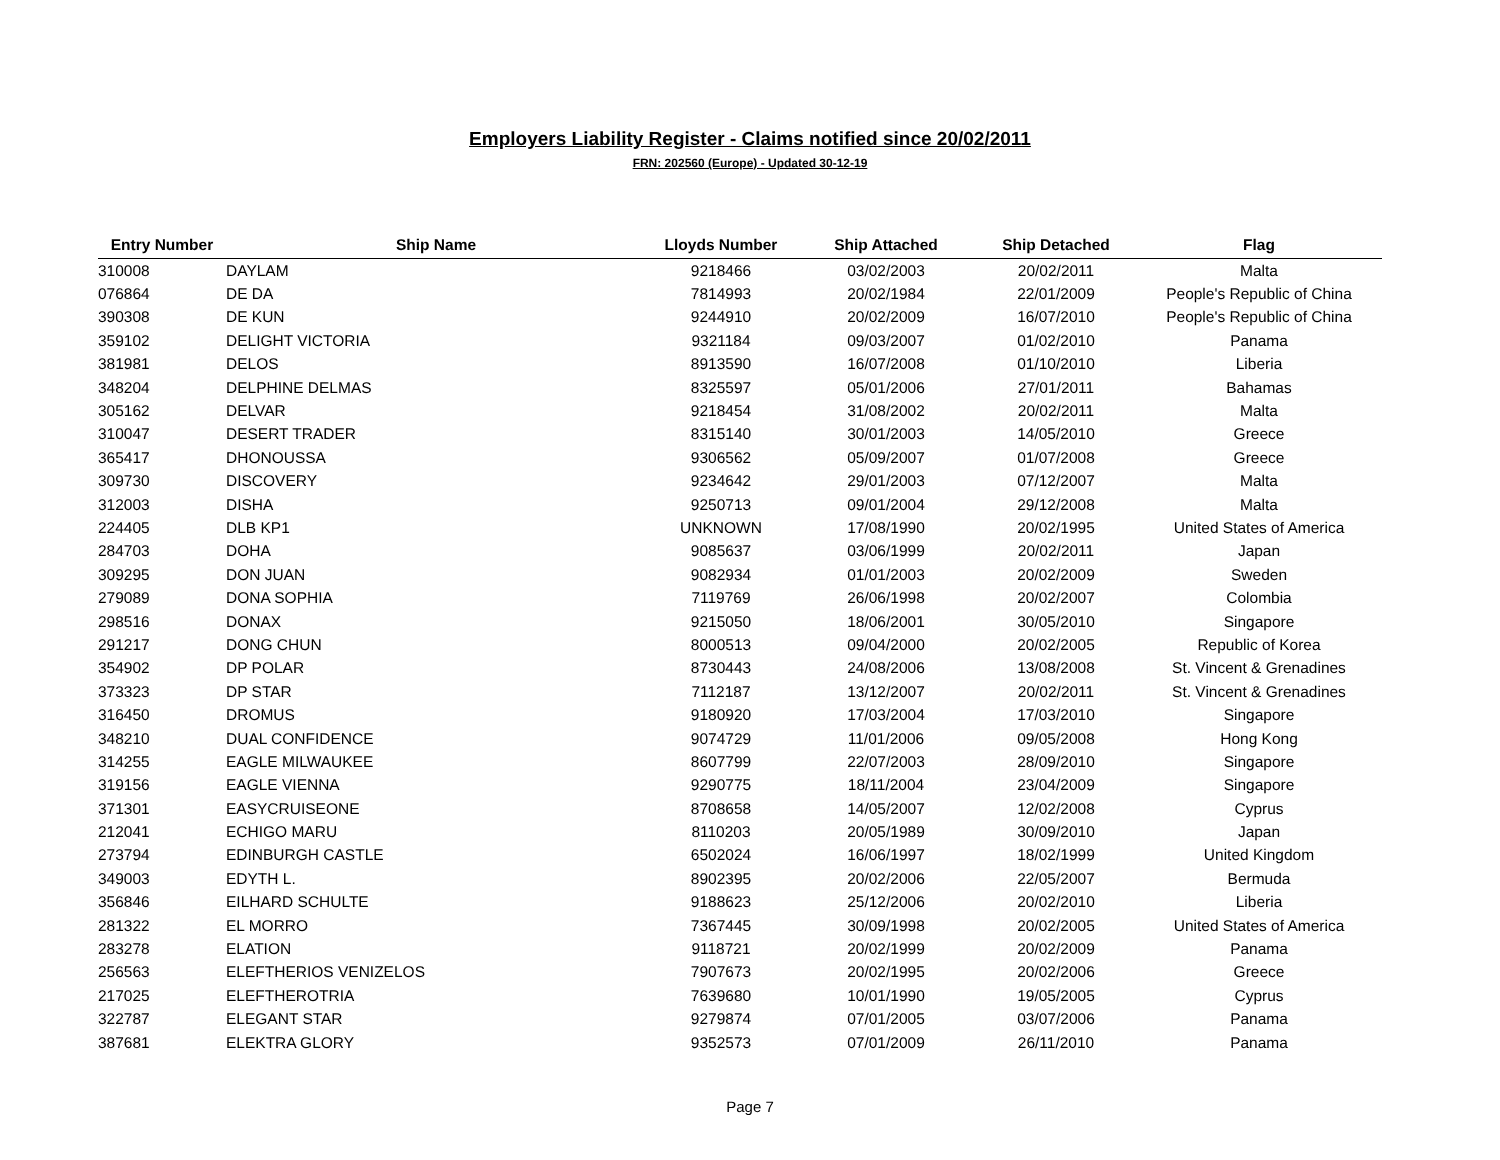Employers Liability Register - Claims notified since 20/02/2011
FRN: 202560 (Europe) - Updated 30-12-19
| Entry Number | Ship Name | Lloyds Number | Ship Attached | Ship Detached | Flag |
| --- | --- | --- | --- | --- | --- |
| 310008 | DAYLAM | 9218466 | 03/02/2003 | 20/02/2011 | Malta |
| 076864 | DE DA | 7814993 | 20/02/1984 | 22/01/2009 | People's Republic of China |
| 390308 | DE KUN | 9244910 | 20/02/2009 | 16/07/2010 | People's Republic of China |
| 359102 | DELIGHT VICTORIA | 9321184 | 09/03/2007 | 01/02/2010 | Panama |
| 381981 | DELOS | 8913590 | 16/07/2008 | 01/10/2010 | Liberia |
| 348204 | DELPHINE DELMAS | 8325597 | 05/01/2006 | 27/01/2011 | Bahamas |
| 305162 | DELVAR | 9218454 | 31/08/2002 | 20/02/2011 | Malta |
| 310047 | DESERT TRADER | 8315140 | 30/01/2003 | 14/05/2010 | Greece |
| 365417 | DHONOUSSA | 9306562 | 05/09/2007 | 01/07/2008 | Greece |
| 309730 | DISCOVERY | 9234642 | 29/01/2003 | 07/12/2007 | Malta |
| 312003 | DISHA | 9250713 | 09/01/2004 | 29/12/2008 | Malta |
| 224405 | DLB KP1 | UNKNOWN | 17/08/1990 | 20/02/1995 | United States of America |
| 284703 | DOHA | 9085637 | 03/06/1999 | 20/02/2011 | Japan |
| 309295 | DON JUAN | 9082934 | 01/01/2003 | 20/02/2009 | Sweden |
| 279089 | DONA SOPHIA | 7119769 | 26/06/1998 | 20/02/2007 | Colombia |
| 298516 | DONAX | 9215050 | 18/06/2001 | 30/05/2010 | Singapore |
| 291217 | DONG CHUN | 8000513 | 09/04/2000 | 20/02/2005 | Republic of Korea |
| 354902 | DP POLAR | 8730443 | 24/08/2006 | 13/08/2008 | St. Vincent & Grenadines |
| 373323 | DP STAR | 7112187 | 13/12/2007 | 20/02/2011 | St. Vincent & Grenadines |
| 316450 | DROMUS | 9180920 | 17/03/2004 | 17/03/2010 | Singapore |
| 348210 | DUAL CONFIDENCE | 9074729 | 11/01/2006 | 09/05/2008 | Hong Kong |
| 314255 | EAGLE MILWAUKEE | 8607799 | 22/07/2003 | 28/09/2010 | Singapore |
| 319156 | EAGLE VIENNA | 9290775 | 18/11/2004 | 23/04/2009 | Singapore |
| 371301 | EASYCRUISEONE | 8708658 | 14/05/2007 | 12/02/2008 | Cyprus |
| 212041 | ECHIGO MARU | 8110203 | 20/05/1989 | 30/09/2010 | Japan |
| 273794 | EDINBURGH CASTLE | 6502024 | 16/06/1997 | 18/02/1999 | United Kingdom |
| 349003 | EDYTH L. | 8902395 | 20/02/2006 | 22/05/2007 | Bermuda |
| 356846 | EILHARD SCHULTE | 9188623 | 25/12/2006 | 20/02/2010 | Liberia |
| 281322 | EL MORRO | 7367445 | 30/09/1998 | 20/02/2005 | United States of America |
| 283278 | ELATION | 9118721 | 20/02/1999 | 20/02/2009 | Panama |
| 256563 | ELEFTHERIOS VENIZELOS | 7907673 | 20/02/1995 | 20/02/2006 | Greece |
| 217025 | ELEFTHEROTRIA | 7639680 | 10/01/1990 | 19/05/2005 | Cyprus |
| 322787 | ELEGANT STAR | 9279874 | 07/01/2005 | 03/07/2006 | Panama |
| 387681 | ELEKTRA GLORY | 9352573 | 07/01/2009 | 26/11/2010 | Panama |
Page 7